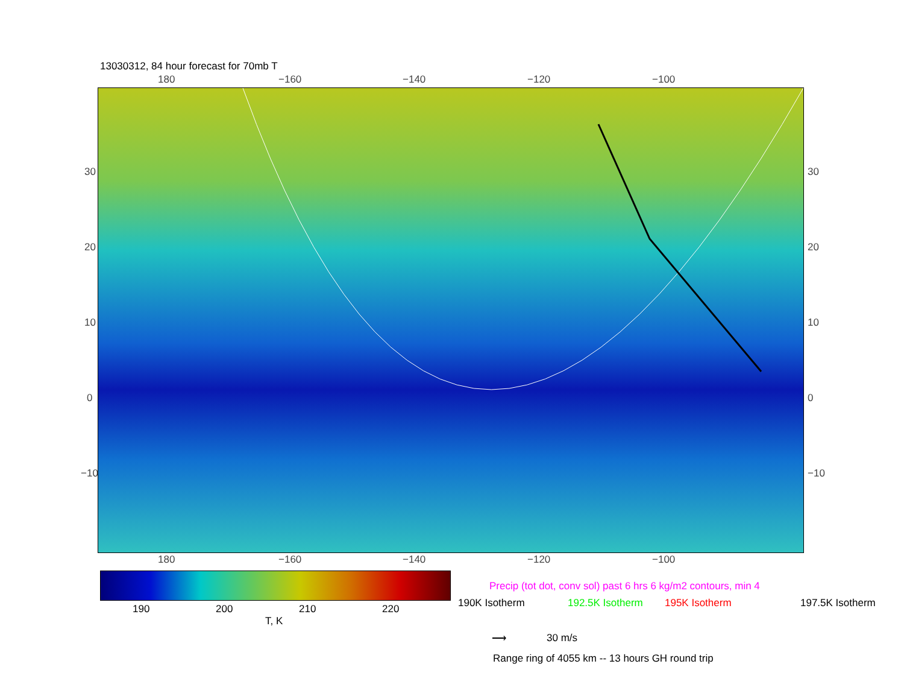13030312, 84 hour forecast for 70mb T
180 −160 −140 −120 −100
30
20
10
0
−10
30
20
10
0
−10
180 −160 −140 −120 −100
190 200 210 220
T, K
Precip (tot dot, conv sol) past 6 hrs 6 kg/m2 contours, min 4
190K Isotherm 192.5K Isotherm 195K Isotherm 197.5K Isotherm
⟶ 30 m/s
Range ring of 4055 km -- 13 hours GH round trip